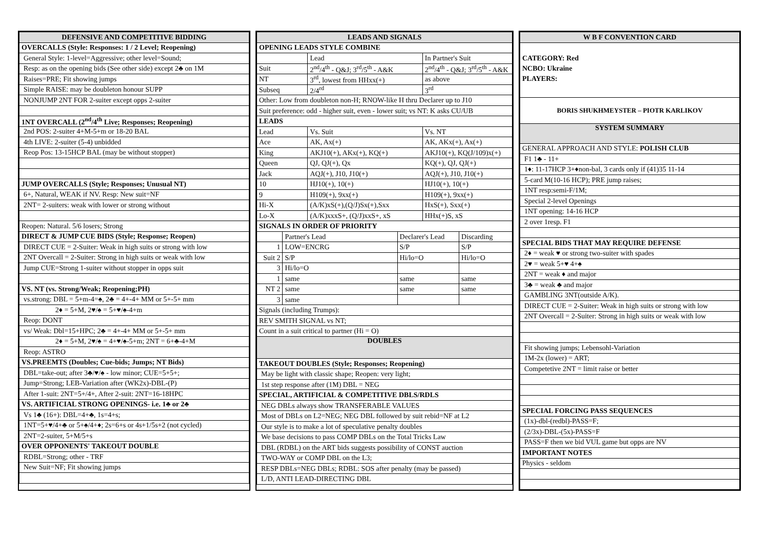| DEFENSIVE AND COMPETITIVE BIDDING |
| --- |
| OVERCALLS (Style: Responses: 1 / 2 Level; Reopening) |
| General Style: 1-level=Aggressive; other level=Sound; |
| Resp: as on the opening bids (See other side) except 2♣ on 1M |
| Raises=PRE; Fit showing jumps |
| Simple RAISE: may be doubleton honour SUPP |
| NONJUMP 2NT FOR 2-suiter except opps 2-suiter |
| 1NT OVERCALL (2<sup>nd</sup>/4<sup>th</sup> Live; Responses; Reopening) |
| 2nd POS: 2-suiter 4+M-5+m or 18-20 BAL |
| 4th LIVE: 2-suiter (5-4) unbidded |
| Reop Pos: 13-15HCP BAL (may be without stopper) |
| JUMP OVERCALLS (Style; Responses; Unusual NT) |
| 6+, Natural, WEAK if NV. Resp: New suit=NF |
| 2NT= 2-suiters: weak with lower or strong without |
| Reopen: Natural. 5/6 losers; Strong |
| DIRECT & JUMP CUE BIDS (Style; Response; Reopen) |
| DIRECT CUE = 2-Suiter: Weak in high suits or strong with low |
| 2NT Overcall = 2-Suiter: Strong in high suits or weak with low |
| Jump CUE=Strong 1-suiter without stopper in opps suit |
| VS. NT (vs. Strong/Weak; Reopening;PH) |
| vs.strong: DBL = 5+m-4=♠, 2♣ = 4+-4+ MM or 5+-5+ mm |
| 2♦ = 5+M, 2♥/♠ = 5+♥/♠-4+m |
| Reop: DONT |
| vs/ Weak: Dbl=15+HPC; 2♣ = 4+-4+ MM or 5+-5+ mm |
| 2♦ = 5+M, 2♥/♠ = 4+♥/♠-5+m; 2NT = 6+♣-4+M |
| Reop: ASTRO |
| VS.PREEMTS (Doubles; Cue-bids; Jumps; NT Bids) |
| DBL=take-out; after 3♣/♥/♠ - low minor; CUE=5+5+; |
| Jump=Strong; LEB-Variation after (WK2x)-DBL-(P) |
| After 1-suit: 2NT=5+/4+, After 2-suit: 2NT=16-18HPC |
| VS. ARTIFICIAL STRONG OPENINGS- i.e. 1♣ or 2♣ |
| Vs 1♣ (16+): DBL=4+♣, 1s=4+s; |
| 1NT=5+♥/4+♣ or 5+♠/4+♦; 2s=6+s or 4s+1/5s+2 (not cycled) |
| 2NT=2-suiter, 5+M/5+s |
| OVER OPPONENTS' TAKEOUT DOUBLE |
| RDBL=Strong; other - TRF |
| New Suit=NF; Fit showing jumps |
| LEADS AND SIGNALS | | | | | |
| --- | --- | --- | --- | --- | --- |
| OPENING LEADS STYLE COMBINE | | | | | |
| | | Lead | | In Partner's Suit | |
| Suit | | 2<sup>nd</sup>/4<sup>th</sup> - Q&J; 3<sup>rd</sup>/5<sup>th</sup> - A&K | | 2<sup>nd</sup>/4<sup>th</sup> - Q&J; 3<sup>rd</sup>/5<sup>th</sup> - A&K | |
| NT | | 3<sup>rd</sup>, lowest from HHxx(+) | | as above | |
| Subseq | | 2/4<sup>rd</sup> | | 3<sup>rd</sup> | |
| Other: Low from doubleton non-H; RNOW-like H thru Declarer up to J10 | | | | | |
| Suit preference: odd - higher suit, even - lower suit; vs NT: K asks CU/UB | | | | | |
| LEADS | | | | | |
| Lead | | Vs. Suit | | Vs. NT | |
| Ace | | AK, Ax(+) | | AK, AKx(+), Ax(+) | |
| King | | AKJ10(+), AKx(+), KQ(+) | | AKJ10(+), KQ(J/109)x(+) | |
| Queen | | QJ, QJ(+), Qx | | KQ(+), QJ, QJ(+) | |
| Jack | | AQJ(+), J10, J10(+) | | AQJ(+), J10, J10(+) | |
| 10 | | HJ10(+), 10(+) | | HJ10(+), 10(+) | |
| 9 | | H109(+), 9xx(+) | | H109(+), 9xx(+) | |
| Hi-X | | (A/K)xS(+),(Q/J)Sx(+),Sxx | | HxS(+), Sxx(+) | |
| Lo-X | | (A/K)xxxS+, (Q/J)xxS+, xS | | HHx(+)S, xS | |
| SIGNALS IN ORDER OF PRIORITY | | | | | |
| | Partner's Lead | | Declarer's Lead | | Discarding |
| 1 | LOW=ENCRG | | S/P | | S/P |
| Suit 2 | S/P | | Hi/lo=O | | Hi/lo=O |
| 3 | Hi/lo=O | | | | |
| 1 | same | | same | | same |
| NT 2 | same | | same | | same |
| 3 | same | | | | |
| Signals (including Trumps): | | | | | |
| REV SMITH SIGNAL vs NT; | | | | | |
| Count in a suit critical to partner (Hi = O) | | | | | |
| DOUBLES | | | | | |
| TAKEOUT DOUBLES (Style; Responses; Reopening) | | | | | |
| May be light with classic shape; Reopen: very light; | | | | | |
| 1st step response after (1M) DBL = NEG | | | | | |
| SPECIAL, ARTIFICIAL & COMPETITIVE DBLS/RDLS | | | | | |
| NEG DBLs always show TRANSFERABLE VALUES | | | | | |
| Most of DBLs on L2=NEG; NEG DBL followed by suit rebid=NF at L2 | | | | | |
| Our style is to make a lot of speculative penalty doubles | | | | | |
| We base decisions to pass COMP DBLs on the Total Tricks Law | | | | | |
| DBL (RDBL) on the ART bids suggests possibility of CONST auction | | | | | |
| TWO-WAY or COMP DBL on the L3; | | | | | |
| RESP DBLs=NEG DBLs; RDBL: SOS after penalty (may be passed) | | | | | |
| L/D, ANTI LEAD-DIRECTING DBL | | | | | |
| W B F CONVENTION CARD |
| --- |
| CATEGORY: Red NCBO: Ukraine PLAYERS: |
| BORIS SHUKHMEYSTER – PIOTR KARLIKOV |
| SYSTEM SUMMARY |
| GENERAL APPROACH AND STYLE: POLISH CLUB |
| F1 1♣ - 11+ |
| 1♦: 11-17HCP 3+♦non-bal, 3 cards only if (41)35 11-14 |
| 5-card M(10-16 HCP); PRE jump raises; |
| 1NT resp:semi-F/1M; |
| Special 2-level Openings |
| 1NT opening: 14-16 HCP |
| 2 over 1resp. F1 |
| SPECIAL BIDS THAT MAY REQUIRE DEFENSE |
| 2♦ = weak ♥ or strong two-suiter with spades |
| 2♥ = weak 5+♥ 4+♠ |
| 2NT = weak ♦ and major |
| 3♣ = weak ♣ and major |
| GAMBLING 3NT(outside A/K). |
| DIRECT CUE = 2-Suiter: Weak in high suits or strong with low |
| 2NT Overcall = 2-Suiter: Strong in high suits or weak with low |
| Fit showing jumps; Lebensohl-Variation |
| 1M-2x (lower) = ART; |
| Competetive 2NT = limit raise or better |
| SPECIAL FORCING PASS SEQUENCES |
| (1x)-dbl-(redbl)-PASS=F; |
| (2/3x)-DBL-(5x)-PASS=F |
| PASS=F then we bid VUL game but opps are NV |
| IMPORTANT NOTES |
| Physics - seldom |